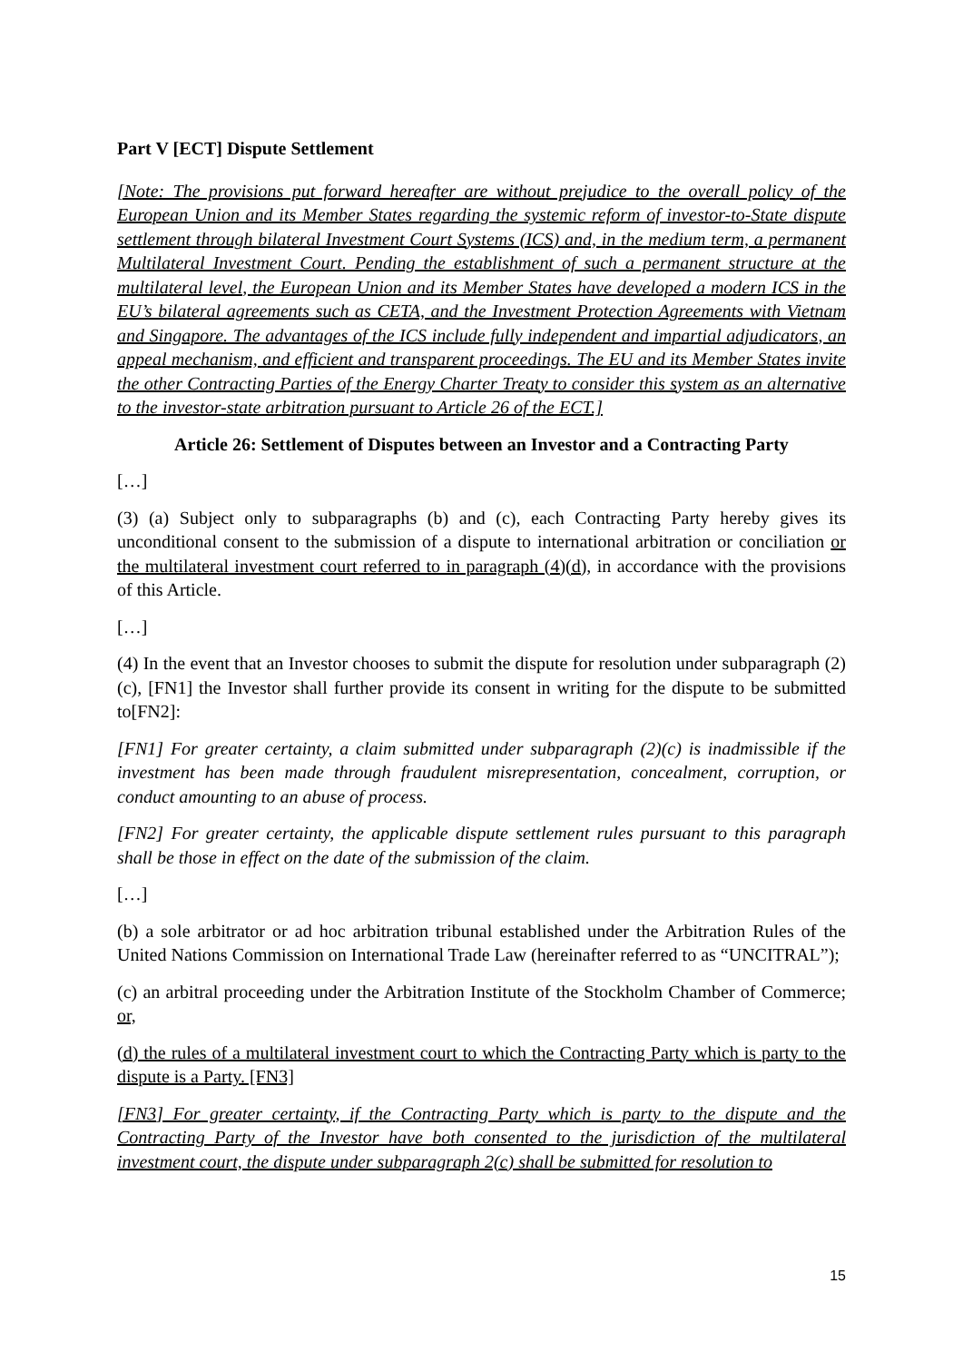Part V [ECT] Dispute Settlement
[Note: The provisions put forward hereafter are without prejudice to the overall policy of the European Union and its Member States regarding the systemic reform of investor-to-State dispute settlement through bilateral Investment Court Systems (ICS) and, in the medium term, a permanent Multilateral Investment Court. Pending the establishment of such a permanent structure at the multilateral level, the European Union and its Member States have developed a modern ICS in the EU’s bilateral agreements such as CETA, and the Investment Protection Agreements with Vietnam and Singapore. The advantages of the ICS include fully independent and impartial adjudicators, an appeal mechanism, and efficient and transparent proceedings. The EU and its Member States invite the other Contracting Parties of the Energy Charter Treaty to consider this system as an alternative to the investor-state arbitration pursuant to Article 26 of the ECT.]
Article 26: Settlement of Disputes between an Investor and a Contracting Party
[…]
(3) (a) Subject only to subparagraphs (b) and (c), each Contracting Party hereby gives its unconditional consent to the submission of a dispute to international arbitration or conciliation or the multilateral investment court referred to in paragraph (4)(d), in accordance with the provisions of this Article.
[…]
(4) In the event that an Investor chooses to submit the dispute for resolution under subparagraph (2)(c), [FN1] the Investor shall further provide its consent in writing for the dispute to be submitted to[FN2]:
[FN1] For greater certainty, a claim submitted under subparagraph (2)(c) is inadmissible if the investment has been made through fraudulent misrepresentation, concealment, corruption, or conduct amounting to an abuse of process.
[FN2] For greater certainty, the applicable dispute settlement rules pursuant to this paragraph shall be those in effect on the date of the submission of the claim.
[…]
(b) a sole arbitrator or ad hoc arbitration tribunal established under the Arbitration Rules of the United Nations Commission on International Trade Law (hereinafter referred to as “UNCITRAL”);
(c) an arbitral proceeding under the Arbitration Institute of the Stockholm Chamber of Commerce; or,
(d) the rules of a multilateral investment court to which the Contracting Party which is party to the dispute is a Party. [FN3]
[FN3] For greater certainty, if the Contracting Party which is party to the dispute and the Contracting Party of the Investor have both consented to the jurisdiction of the multilateral investment court, the dispute under subparagraph 2(c) shall be submitted for resolution to
15